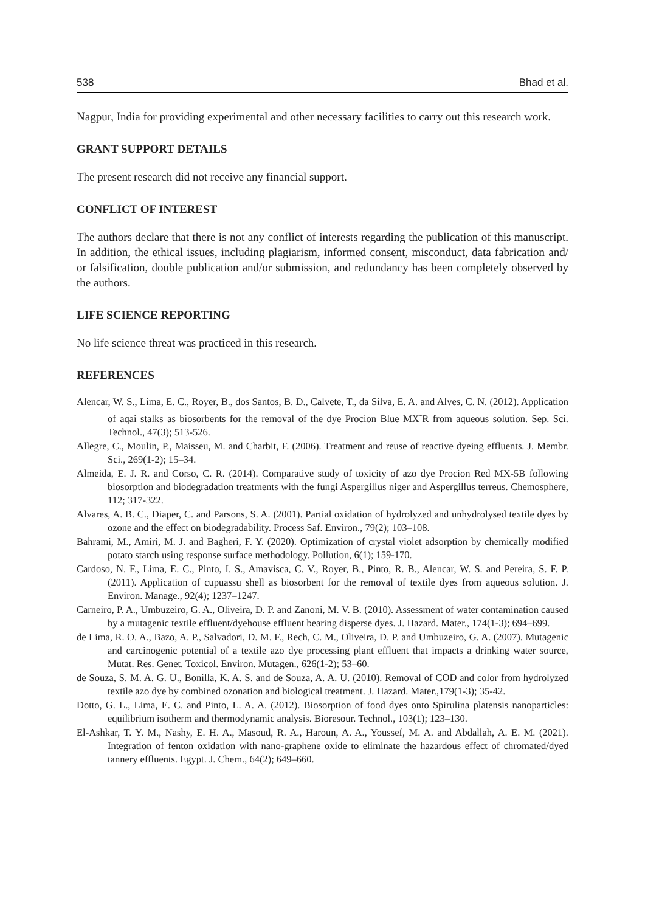538 Bhad et al.
Nagpur, India for providing experimental and other necessary facilities to carry out this research work.
GRANT SUPPORT DETAILS
The present research did not receive any financial support.
CONFLICT OF INTEREST
The authors declare that there is not any conflict of interests regarding the publication of this manuscript. In addition, the ethical issues, including plagiarism, informed consent, misconduct, data fabrication and/ or falsification, double publication and/or submission, and redundancy has been completely observed by the authors.
LIFE SCIENCE REPORTING
No life science threat was practiced in this research.
REFERENCES
Alencar, W. S., Lima, E. C., Royer, B., dos Santos, B. D., Calvete, T., da Silva, E. A. and Alves, C. N. (2012). Application of aqai stalks as biosorbents for the removal of the dye Procion Blue MX<sup>-</sup>R from aqueous solution. Sep. Sci. Technol., 47(3); 513-526.
Allegre, C., Moulin, P., Maisseu, M. and Charbit, F. (2006). Treatment and reuse of reactive dyeing effluents. J. Membr. Sci., 269(1-2); 15–34.
Almeida, E. J. R. and Corso, C. R. (2014). Comparative study of toxicity of azo dye Procion Red MX-5B following biosorption and biodegradation treatments with the fungi Aspergillus niger and Aspergillus terreus. Chemosphere, 112; 317-322.
Alvares, A. B. C., Diaper, C. and Parsons, S. A. (2001). Partial oxidation of hydrolyzed and unhydrolysed textile dyes by ozone and the effect on biodegradability. Process Saf. Environ., 79(2); 103–108.
Bahrami, M., Amiri, M. J. and Bagheri, F. Y. (2020). Optimization of crystal violet adsorption by chemically modified potato starch using response surface methodology. Pollution, 6(1); 159-170.
Cardoso, N. F., Lima, E. C., Pinto, I. S., Amavisca, C. V., Royer, B., Pinto, R. B., Alencar, W. S. and Pereira, S. F. P. (2011). Application of cupuassu shell as biosorbent for the removal of textile dyes from aqueous solution. J. Environ. Manage., 92(4); 1237–1247.
Carneiro, P. A., Umbuzeiro, G. A., Oliveira, D. P. and Zanoni, M. V. B. (2010). Assessment of water contamination caused by a mutagenic textile effluent/dyehouse effluent bearing disperse dyes. J. Hazard. Mater., 174(1-3); 694–699.
de Lima, R. O. A., Bazo, A. P., Salvadori, D. M. F., Rech, C. M., Oliveira, D. P. and Umbuzeiro, G. A. (2007). Mutagenic and carcinogenic potential of a textile azo dye processing plant effluent that impacts a drinking water source, Mutat. Res. Genet. Toxicol. Environ. Mutagen., 626(1-2); 53–60.
de Souza, S. M. A. G. U., Bonilla, K. A. S. and de Souza, A. A. U. (2010). Removal of COD and color from hydrolyzed textile azo dye by combined ozonation and biological treatment. J. Hazard. Mater.,179(1-3); 35-42.
Dotto, G. L., Lima, E. C. and Pinto, L. A. A. (2012). Biosorption of food dyes onto Spirulina platensis nanoparticles: equilibrium isotherm and thermodynamic analysis. Bioresour. Technol., 103(1); 123–130.
El-Ashkar, T. Y. M., Nashy, E. H. A., Masoud, R. A., Haroun, A. A., Youssef, M. A. and Abdallah, A. E. M. (2021). Integration of fenton oxidation with nano-graphene oxide to eliminate the hazardous effect of chromated/dyed tannery effluents. Egypt. J. Chem., 64(2); 649–660.